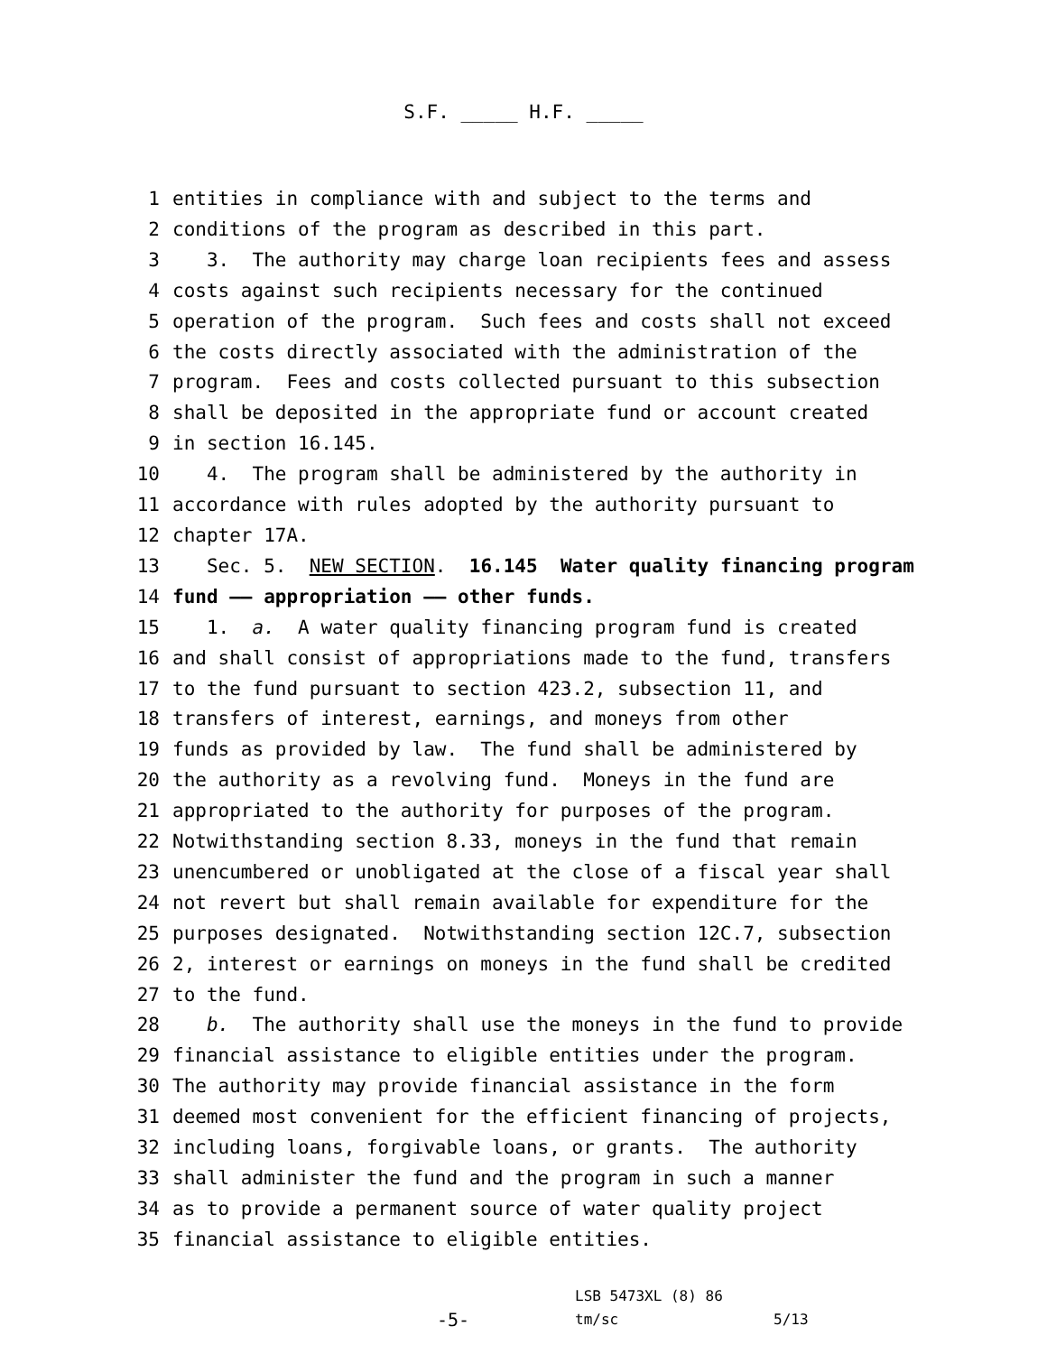S.F. _____ H.F. _____
1 entities in compliance with and subject to the terms and
2 conditions of the program as described in this part.
3 3. The authority may charge loan recipients fees and assess
4 costs against such recipients necessary for the continued
5 operation of the program. Such fees and costs shall not exceed
6 the costs directly associated with the administration of the
7 program. Fees and costs collected pursuant to this subsection
8 shall be deposited in the appropriate fund or account created
9 in section 16.145.
10 4. The program shall be administered by the authority in
11 accordance with rules adopted by the authority pursuant to
12 chapter 17A.
13 Sec. 5. NEW SECTION. 16.145 Water quality financing program
14 fund —— appropriation —— other funds.
15 1. a. A water quality financing program fund is created
16 and shall consist of appropriations made to the fund, transfers
17 to the fund pursuant to section 423.2, subsection 11, and
18 transfers of interest, earnings, and moneys from other
19 funds as provided by law. The fund shall be administered by
20 the authority as a revolving fund. Moneys in the fund are
21 appropriated to the authority for purposes of the program.
22 Notwithstanding section 8.33, moneys in the fund that remain
23 unencumbered or unobligated at the close of a fiscal year shall
24 not revert but shall remain available for expenditure for the
25 purposes designated. Notwithstanding section 12C.7, subsection
26 2, interest or earnings on moneys in the fund shall be credited
27 to the fund.
28 b. The authority shall use the moneys in the fund to provide
29 financial assistance to eligible entities under the program.
30 The authority may provide financial assistance in the form
31 deemed most convenient for the efficient financing of projects,
32 including loans, forgivable loans, or grants. The authority
33 shall administer the fund and the program in such a manner
34 as to provide a permanent source of water quality project
35 financial assistance to eligible entities.
-5-
LSB 5473XL (8) 86
tm/sc
5/13